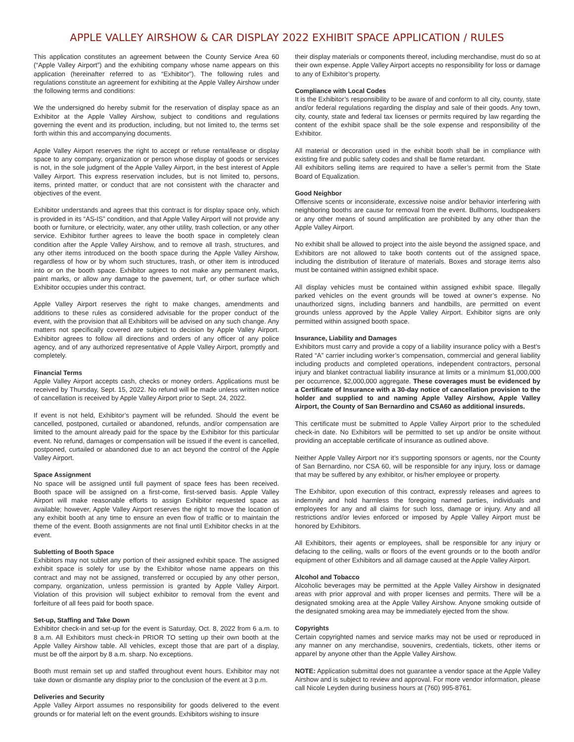APPLE VALLEY AIRSHOW & CAR DISPLAY 2022 EXHIBIT SPACE APPLICATION / RULES
This application constitutes an agreement between the County Service Area 60 (“Apple Valley Airport”) and the exhibiting company whose name appears on this application (hereinafter referred to as “Exhibitor”). The following rules and regulations constitute an agreement for exhibiting at the Apple Valley Airshow under the following terms and conditions:
We the undersigned do hereby submit for the reservation of display space as an Exhibitor at the Apple Valley Airshow, subject to conditions and regulations governing the event and its production, including, but not limited to, the terms set forth within this and accompanying documents.
Apple Valley Airport reserves the right to accept or refuse rental/lease or display space to any company, organization or person whose display of goods or services is not, in the sole judgment of the Apple Valley Airport, in the best interest of Apple Valley Airport. This express reservation includes, but is not limited to, persons, items, printed matter, or conduct that are not consistent with the character and objectives of the event.
Exhibitor understands and agrees that this contract is for display space only, which is provided in its “AS-IS” condition, and that Apple Valley Airport will not provide any booth or furniture, or electricity, water, any other utility, trash collection, or any other service. Exhibitor further agrees to leave the booth space in completely clean condition after the Apple Valley Airshow, and to remove all trash, structures, and any other items introduced on the booth space during the Apple Valley Airshow, regardless of how or by whom such structures, trash, or other item is introduced into or on the booth space. Exhibitor agrees to not make any permanent marks, paint marks, or allow any damage to the pavement, turf, or other surface which Exhibitor occupies under this contract.
Apple Valley Airport reserves the right to make changes, amendments and additions to these rules as considered advisable for the proper conduct of the event, with the provision that all Exhibitors will be advised on any such change. Any matters not specifically covered are subject to decision by Apple Valley Airport. Exhibitor agrees to follow all directions and orders of any officer of any police agency, and of any authorized representative of Apple Valley Airport, promptly and completely.
Financial Terms
Apple Valley Airport accepts cash, checks or money orders. Applications must be received by Thursday, Sept. 15, 2022. No refund will be made unless written notice of cancellation is received by Apple Valley Airport prior to Sept. 24, 2022.
If event is not held, Exhibitor’s payment will be refunded. Should the event be cancelled, postponed, curtailed or abandoned, refunds, and/or compensation are limited to the amount already paid for the space by the Exhibitor for this particular event. No refund, damages or compensation will be issued if the event is cancelled, postponed, curtailed or abandoned due to an act beyond the control of the Apple Valley Airport.
Space Assignment
No space will be assigned until full payment of space fees has been received. Booth space will be assigned on a first-come, first-served basis. Apple Valley Airport will make reasonable efforts to assign Exhibitor requested space as available; however, Apple Valley Airport reserves the right to move the location of any exhibit booth at any time to ensure an even flow of traffic or to maintain the theme of the event. Booth assignments are not final until Exhibitor checks in at the event.
Subletting of Booth Space
Exhibitors may not sublet any portion of their assigned exhibit space. The assigned exhibit space is solely for use by the Exhibitor whose name appears on this contract and may not be assigned, transferred or occupied by any other person, company, organization, unless permission is granted by Apple Valley Airport. Violation of this provision will subject exhibitor to removal from the event and forfeiture of all fees paid for booth space.
Set-up, Staffing and Take Down
Exhibitor check-in and set-up for the event is Saturday, Oct. 8, 2022 from 6 a.m. to 8 a.m. All Exhibitors must check-in PRIOR TO setting up their own booth at the Apple Valley Airshow table. All vehicles, except those that are part of a display, must be off the airport by 8 a.m. sharp. No exceptions.
Booth must remain set up and staffed throughout event hours. Exhibitor may not take down or dismantle any display prior to the conclusion of the event at 3 p.m.
Deliveries and Security
Apple Valley Airport assumes no responsibility for goods delivered to the event grounds or for material left on the event grounds. Exhibitors wishing to insure
their display materials or components thereof, including merchandise, must do so at their own expense. Apple Valley Airport accepts no responsibility for loss or damage to any of Exhibitor’s property.
Compliance with Local Codes
It is the Exhibitor’s responsibility to be aware of and conform to all city, county, state and/or federal regulations regarding the display and sale of their goods. Any town, city, county, state and federal tax licenses or permits required by law regarding the content of the exhibit space shall be the sole expense and responsibility of the Exhibitor.
All material or decoration used in the exhibit booth shall be in compliance with existing fire and public safety codes and shall be flame retardant.
All exhibitors selling items are required to have a seller’s permit from the State Board of Equalization.
Good Neighbor
Offensive scents or inconsiderate, excessive noise and/or behavior interfering with neighboring booths are cause for removal from the event. Bullhorns, loudspeakers or any other means of sound amplification are prohibited by any other than the Apple Valley Airport.
No exhibit shall be allowed to project into the aisle beyond the assigned space, and Exhibitors are not allowed to take booth contents out of the assigned space, including the distribution of literature of materials. Boxes and storage items also must be contained within assigned exhibit space.
All display vehicles must be contained within assigned exhibit space. Illegally parked vehicles on the event grounds will be towed at owner’s expense. No unauthorized signs, including banners and handbills, are permitted on event grounds unless approved by the Apple Valley Airport. Exhibitor signs are only permitted within assigned booth space.
Insurance, Liability and Damages
Exhibitors must carry and provide a copy of a liability insurance policy with a Best’s Rated “A” carrier including worker’s compensation, commercial and general liability including products and completed operations, independent contractors, personal injury and blanket contractual liability insurance at limits or a minImum $1,000,000 per occurrence, $2,000,000 aggregate. These coverages must be evidenced by a Certificate of Insurance with a 30-day notice of cancellation provision to the holder and supplied to and naming Apple Valley Airshow, Apple Valley Airport, the County of San Bernardino and CSA60 as additional insureds.
This certificate must be submitted to Apple Valley Airport prior to the scheduled check-in date. No Exhibitors will be permitted to set up and/or be onsite without providing an acceptable certificate of insurance as outlined above.
Neither Apple Valley Airport nor it’s supporting sponsors or agents, nor the County of San Bernardino, nor CSA 60, will be responsible for any injury, loss or damage that may be suffered by any exhibitor, or his/her employee or property.
The Exhibitor, upon execution of this contract, expressly releases and agrees to indemnify and hold harmless the foregoing named parties, individuals and employees for any and all claims for such loss, damage or injury. Any and all restrictions and/or levies enforced or imposed by Apple Valley Airport must be honored by Exhibitors.
All Exhibitors, their agents or employees, shall be responsible for any injury or defacing to the ceiling, walls or floors of the event grounds or to the booth and/or equipment of other Exhibitors and all damage caused at the Apple Valley Airport.
Alcohol and Tobacco
Alcoholic beverages may be permitted at the Apple Valley Airshow in designated areas with prior approval and with proper licenses and permits. There will be a designated smoking area at the Apple Valley Airshow. Anyone smoking outside of the designated smoking area may be immediately ejected from the show.
Copyrights
Certain copyrighted names and service marks may not be used or reproduced in any manner on any merchandise, souvenirs, credentials, tickets, other items or apparel by anyone other than the Apple Valley Airshow.
NOTE: Application submittal does not guarantee a vendor space at the Apple Valley Airshow and is subject to review and approval. For more vendor information, please call Nicole Leyden during business hours at (760) 995-8761.